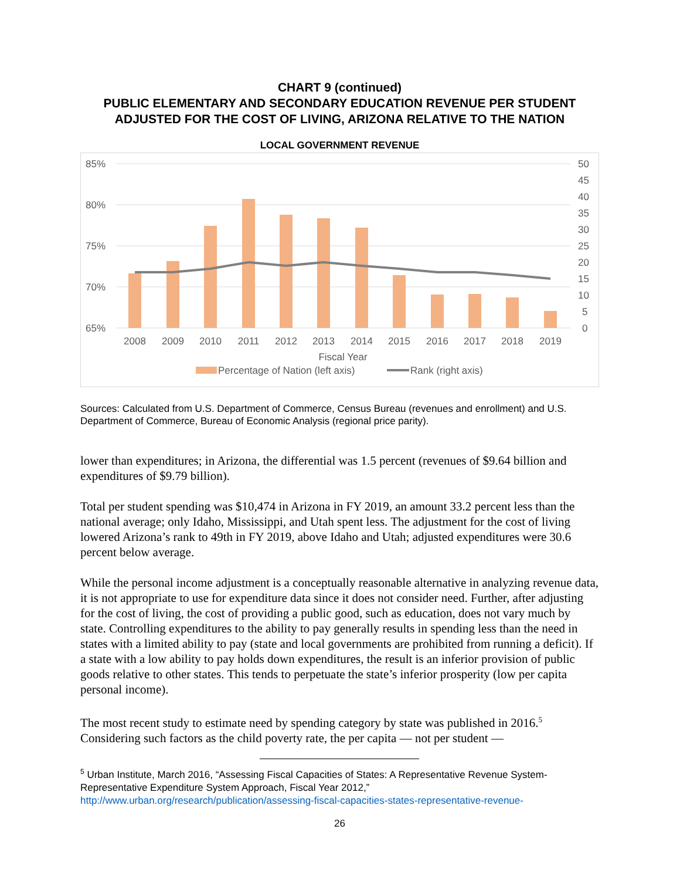CHART 9 (continued)
PUBLIC ELEMENTARY AND SECONDARY EDUCATION REVENUE PER STUDENT
ADJUSTED FOR THE COST OF LIVING, ARIZONA RELATIVE TO THE NATION
LOCAL GOVERNMENT REVENUE
85%
80%
75%
70%
65%
50
45
40
35
30
25
20
15
10
5
0
2008
2009
2010
2011
2012
2013
2014
2015
2016
2017
2018
2019
Fiscal Year
Percentage of Nation (left axis)
Rank (right axis)
Sources: Calculated from U.S. Department of Commerce, Census Bureau (revenues and enrollment) and U.S. Department of Commerce, Bureau of Economic Analysis (regional price parity).
lower than expenditures; in Arizona, the differential was 1.5 percent (revenues of $9.64 billion and expenditures of $9.79 billion).
Total per student spending was $10,474 in Arizona in FY 2019, an amount 33.2 percent less than the national average; only Idaho, Mississippi, and Utah spent less. The adjustment for the cost of living lowered Arizona’s rank to 49th in FY 2019, above Idaho and Utah; adjusted expenditures were 30.6 percent below average.
While the personal income adjustment is a conceptually reasonable alternative in analyzing revenue data, it is not appropriate to use for expenditure data since it does not consider need. Further, after adjusting for the cost of living, the cost of providing a public good, such as education, does not vary much by state. Controlling expenditures to the ability to pay generally results in spending less than the need in states with a limited ability to pay (state and local governments are prohibited from running a deficit). If a state with a low ability to pay holds down expenditures, the result is an inferior provision of public goods relative to other states. This tends to perpetuate the state’s inferior prosperity (low per capita personal income).
The most recent study to estimate need by spending category by state was published in 2016.<sup>5</sup> Considering such factors as the child poverty rate, the per capita — not per student —
<sup>5</sup> Urban Institute, March 2016, “Assessing Fiscal Capacities of States: A Representative Revenue System-Representative Expenditure System Approach, Fiscal Year 2012,” http://www.urban.org/research/publication/assessing-fiscal-capacities-states-representative-revenue-
26